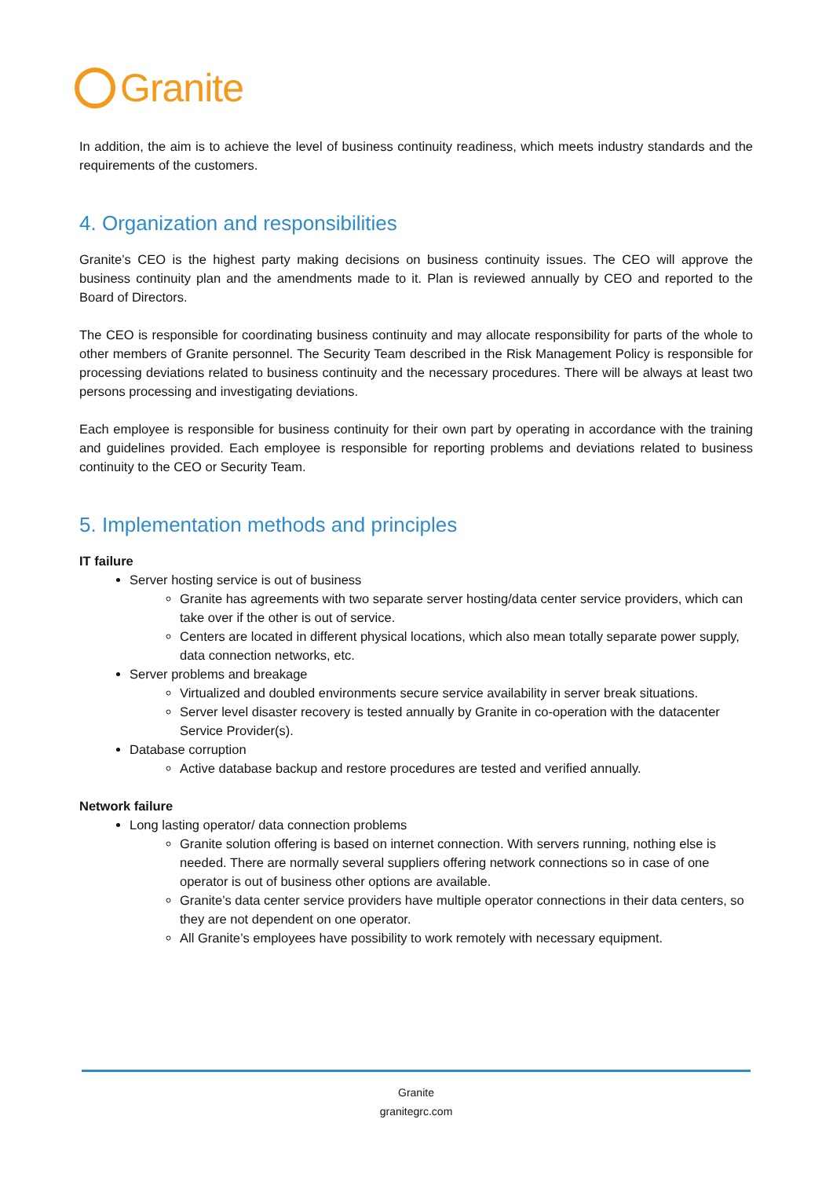Granite
In addition, the aim is to achieve the level of business continuity readiness, which meets industry standards and the requirements of the customers.
4. Organization and responsibilities
Granite’s CEO is the highest party making decisions on business continuity issues. The CEO will approve the business continuity plan and the amendments made to it. Plan is reviewed annually by CEO and reported to the Board of Directors.
The CEO is responsible for coordinating business continuity and may allocate responsibility for parts of the whole to other members of Granite personnel. The Security Team described in the Risk Management Policy is responsible for processing deviations related to business continuity and the necessary procedures. There will be always at least two persons processing and investigating deviations.
Each employee is responsible for business continuity for their own part by operating in accordance with the training and guidelines provided. Each employee is responsible for reporting problems and deviations related to business continuity to the CEO or Security Team.
5. Implementation methods and principles
IT failure
Server hosting service is out of business
Granite has agreements with two separate server hosting/data center service providers, which can take over if the other is out of service.
Centers are located in different physical locations, which also mean totally separate power supply, data connection networks, etc.
Server problems and breakage
Virtualized and doubled environments secure service availability in server break situations.
Server level disaster recovery is tested annually by Granite in co-operation with the datacenter Service Provider(s).
Database corruption
Active database backup and restore procedures are tested and verified annually.
Network failure
Long lasting operator/ data connection problems
Granite solution offering is based on internet connection. With servers running, nothing else is needed. There are normally several suppliers offering network connections so in case of one operator is out of business other options are available.
Granite’s data center service providers have multiple operator connections in their data centers, so they are not dependent on one operator.
All Granite’s employees have possibility to work remotely with necessary equipment.
Granite
granitegrc.com